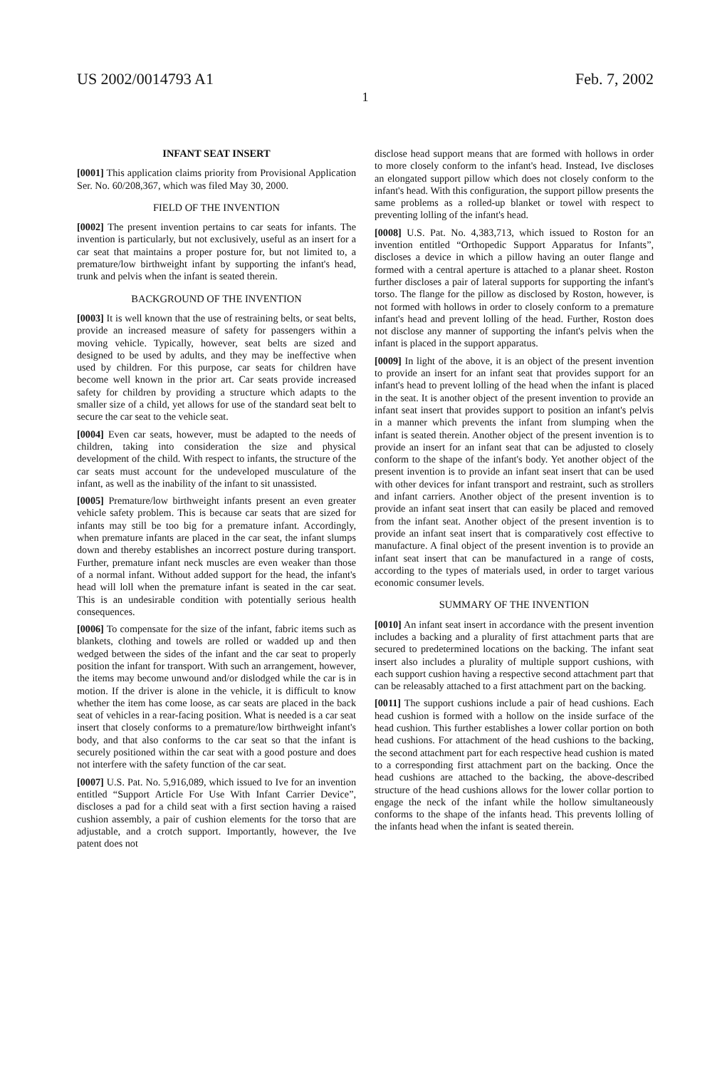US 2002/0014793 A1 Feb. 7, 2002
1
INFANT SEAT INSERT
[0001] This application claims priority from Provisional Application Ser. No. 60/208,367, which was filed May 30, 2000.
FIELD OF THE INVENTION
[0002] The present invention pertains to car seats for infants. The invention is particularly, but not exclusively, useful as an insert for a car seat that maintains a proper posture for, but not limited to, a premature/low birthweight infant by supporting the infant's head, trunk and pelvis when the infant is seated therein.
BACKGROUND OF THE INVENTION
[0003] It is well known that the use of restraining belts, or seat belts, provide an increased measure of safety for passengers within a moving vehicle. Typically, however, seat belts are sized and designed to be used by adults, and they may be ineffective when used by children. For this purpose, car seats for children have become well known in the prior art. Car seats provide increased safety for children by providing a structure which adapts to the smaller size of a child, yet allows for use of the standard seat belt to secure the car seat to the vehicle seat.
[0004] Even car seats, however, must be adapted to the needs of children, taking into consideration the size and physical development of the child. With respect to infants, the structure of the car seats must account for the undeveloped musculature of the infant, as well as the inability of the infant to sit unassisted.
[0005] Premature/low birthweight infants present an even greater vehicle safety problem. This is because car seats that are sized for infants may still be too big for a premature infant. Accordingly, when premature infants are placed in the car seat, the infant slumps down and thereby establishes an incorrect posture during transport. Further, premature infant neck muscles are even weaker than those of a normal infant. Without added support for the head, the infant's head will loll when the premature infant is seated in the car seat. This is an undesirable condition with potentially serious health consequences.
[0006] To compensate for the size of the infant, fabric items such as blankets, clothing and towels are rolled or wadded up and then wedged between the sides of the infant and the car seat to properly position the infant for transport. With such an arrangement, however, the items may become unwound and/or dislodged while the car is in motion. If the driver is alone in the vehicle, it is difficult to know whether the item has come loose, as car seats are placed in the back seat of vehicles in a rear-facing position. What is needed is a car seat insert that closely conforms to a premature/low birthweight infant's body, and that also conforms to the car seat so that the infant is securely positioned within the car seat with a good posture and does not interfere with the safety function of the car seat.
[0007] U.S. Pat. No. 5,916,089, which issued to Ive for an invention entitled “Support Article For Use With Infant Carrier Device”, discloses a pad for a child seat with a first section having a raised cushion assembly, a pair of cushion elements for the torso that are adjustable, and a crotch support. Importantly, however, the Ive patent does not
disclose head support means that are formed with hollows in order to more closely conform to the infant's head. Instead, Ive discloses an elongated support pillow which does not closely conform to the infant's head. With this configuration, the support pillow presents the same problems as a rolled-up blanket or towel with respect to preventing lolling of the infant's head.
[0008] U.S. Pat. No. 4,383,713, which issued to Roston for an invention entitled “Orthopedic Support Apparatus for Infants”, discloses a device in which a pillow having an outer flange and formed with a central aperture is attached to a planar sheet. Roston further discloses a pair of lateral supports for supporting the infant's torso. The flange for the pillow as disclosed by Roston, however, is not formed with hollows in order to closely conform to a premature infant's head and prevent lolling of the head. Further, Roston does not disclose any manner of supporting the infant's pelvis when the infant is placed in the support apparatus.
[0009] In light of the above, it is an object of the present invention to provide an insert for an infant seat that provides support for an infant's head to prevent lolling of the head when the infant is placed in the seat. It is another object of the present invention to provide an infant seat insert that provides support to position an infant's pelvis in a manner which prevents the infant from slumping when the infant is seated therein. Another object of the present invention is to provide an insert for an infant seat that can be adjusted to closely conform to the shape of the infant's body. Yet another object of the present invention is to provide an infant seat insert that can be used with other devices for infant transport and restraint, such as strollers and infant carriers. Another object of the present invention is to provide an infant seat insert that can easily be placed and removed from the infant seat. Another object of the present invention is to provide an infant seat insert that is comparatively cost effective to manufacture. A final object of the present invention is to provide an infant seat insert that can be manufactured in a range of costs, according to the types of materials used, in order to target various economic consumer levels.
SUMMARY OF THE INVENTION
[0010] An infant seat insert in accordance with the present invention includes a backing and a plurality of first attachment parts that are secured to predetermined locations on the backing. The infant seat insert also includes a plurality of multiple support cushions, with each support cushion having a respective second attachment part that can be releasably attached to a first attachment part on the backing.
[0011] The support cushions include a pair of head cushions. Each head cushion is formed with a hollow on the inside surface of the head cushion. This further establishes a lower collar portion on both head cushions. For attachment of the head cushions to the backing, the second attachment part for each respective head cushion is mated to a corresponding first attachment part on the backing. Once the head cushions are attached to the backing, the above-described structure of the head cushions allows for the lower collar portion to engage the neck of the infant while the hollow simultaneously conforms to the shape of the infants head. This prevents lolling of the infants head when the infant is seated therein.